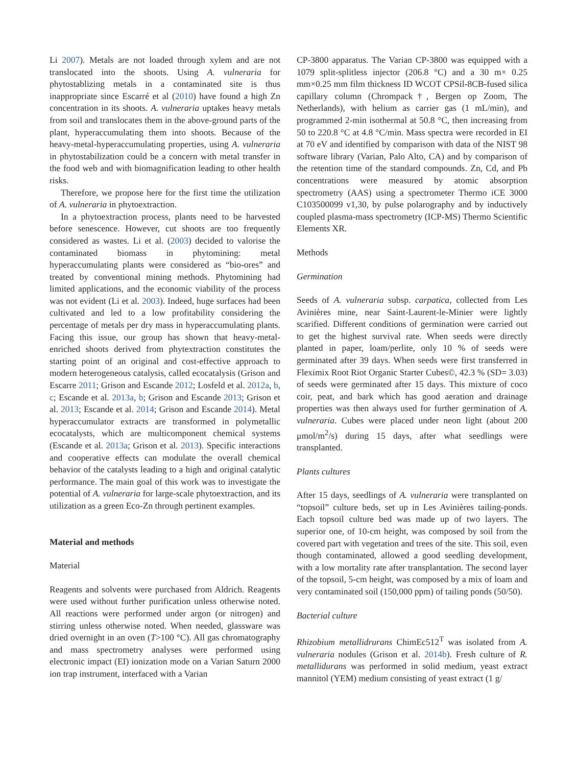Li 2007). Metals are not loaded through xylem and are not translocated into the shoots. Using A. vulneraria for phytostablizing metals in a contaminated site is thus inappropriate since Escarré et al (2010) have found a high Zn concentration in its shoots. A. vulneraria uptakes heavy metals from soil and translocates them in the above-ground parts of the plant, hyperaccumulating them into shoots. Because of the heavy-metal-hyperaccumulating properties, using A. vulneraria in phytostabilization could be a concern with metal transfer in the food web and with biomagnification leading to other health risks.
Therefore, we propose here for the first time the utilization of A. vulneraria in phytoextraction.
In a phytoextraction process, plants need to be harvested before senescence. However, cut shoots are too frequently considered as wastes. Li et al. (2003) decided to valorise the contaminated biomass in phytomining: metal hyperaccumulating plants were considered as “bio-ores” and treated by conventional mining methods. Phytomining had limited applications, and the economic viability of the process was not evident (Li et al. 2003). Indeed, huge surfaces had been cultivated and led to a low profitability considering the percentage of metals per dry mass in hyperaccumulating plants. Facing this issue, our group has shown that heavy-metal-enriched shoots derived from phytextraction constitutes the starting point of an original and cost-effective approach to modern heterogeneous catalysis, called ecocatalysis (Grison and Escarre 2011; Grison and Escande 2012; Losfeld et al. 2012a, b, c; Escande et al. 2013a, b; Grison and Escande 2013; Grison et al. 2013; Escande et al. 2014; Grison and Escande 2014). Metal hyperaccumulator extracts are transformed in polymetallic ecocatalysts, which are multicomponent chemical systems (Escande et al. 2013a; Grison et al. 2013). Specific interactions and cooperative effects can modulate the overall chemical behavior of the catalysts leading to a high and original catalytic performance. The main goal of this work was to investigate the potential of A. vulneraria for large-scale phytoextraction, and its utilization as a green Eco-Zn through pertinent examples.
Material and methods
Material
Reagents and solvents were purchased from Aldrich. Reagents were used without further purification unless otherwise noted. All reactions were performed under argon (or nitrogen) and stirring unless otherwise noted. When needed, glassware was dried overnight in an oven (T>100 °C). All gas chromatography and mass spectrometry analyses were performed using electronic impact (EI) ionization mode on a Varian Saturn 2000 ion trap instrument, interfaced with a Varian
CP-3800 apparatus. The Varian CP-3800 was equipped with a 1079 split-splitless injector (206.8 °C) and a 30 m× 0.25 mm×0.25 mm film thickness ID WCOT CPSil-8CB-fused silica capillary column (Chrompack†, Bergen op Zoom, The Netherlands), with helium as carrier gas (1 mL/min), and programmed 2-min isothermal at 50.8 °C, then increasing from 50 to 220.8 °C at 4.8 °C/min. Mass spectra were recorded in EI at 70 eV and identified by comparison with data of the NIST 98 software library (Varian, Palo Alto, CA) and by comparison of the retention time of the standard compounds. Zn, Cd, and Pb concentrations were measured by atomic absorption spectrometry (AAS) using a spectrometer Thermo iCE 3000 C103500099 v1,30, by pulse polarography and by inductively coupled plasma-mass spectrometry (ICP-MS) Thermo Scientific Elements XR.
Methods
Germination
Seeds of A. vulneraria subsp. carpatica, collected from Les Avinières mine, near Saint-Laurent-le-Minier were lightly scarified. Different conditions of germination were carried out to get the highest survival rate. When seeds were directly planted in paper, loam/perlite, only 10 % of seeds were germinated after 39 days. When seeds were first transferred in Fleximix Root Riot Organic Starter Cubes©, 42.3 % (SD= 3.03) of seeds were germinated after 15 days. This mixture of coco coir, peat, and bark which has good aeration and drainage properties was then always used for further germination of A. vulneraria. Cubes were placed under neon light (about 200 μmol/m<sup>2</sup>/s) during 15 days, after what seedlings were transplanted.
Plants cultures
After 15 days, seedlings of A. vulneraria were transplanted on “topsoil” culture beds, set up in Les Avinières tailing-ponds. Each topsoil culture bed was made up of two layers. The superior one, of 10-cm height, was composed by soil from the covered part with vegetation and trees of the site. This soil, even though contaminated, allowed a good seedling development, with a low mortality rate after transplantation. The second layer of the topsoil, 5-cm height, was composed by a mix of loam and very contaminated soil (150,000 ppm) of tailing ponds (50/50).
Bacterial culture
Rhizobium metallidrurans ChimEc512<sup>T</sup> was isolated from A. vulneraria nodules (Grison et al. 2014b). Fresh culture of R. metallidurans was performed in solid medium, yeast extract mannitol (YEM) medium consisting of yeast extract (1 g/